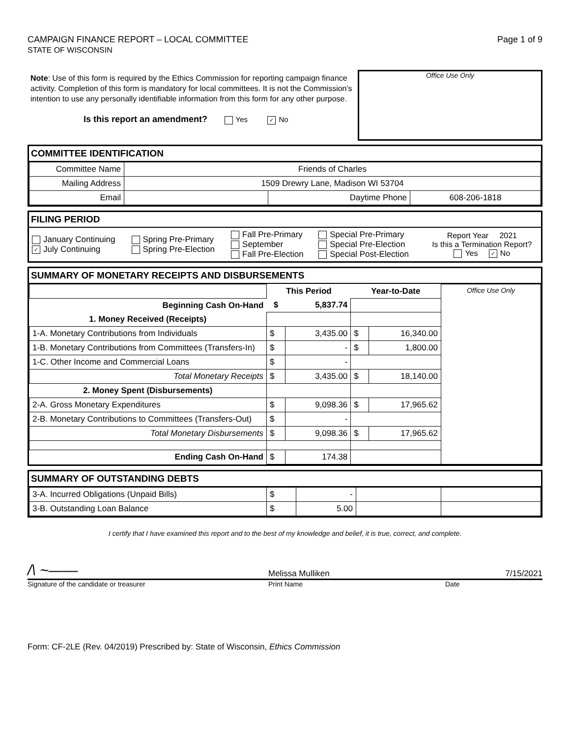CAMPAIGN FINANCE REPORT – LOCAL COMMITTEE
STATE OF WISCONSIN
Page 1 of 9
Note: Use of this form is required by the Ethics Commission for reporting campaign finance activity. Completion of this form is mandatory for local committees. It is not the Commission's intention to use any personally identifiable information from this form for any other purpose.
Is this report an amendment? Yes ✓ No
Office Use Only
COMMITTEE IDENTIFICATION
| Committee Name | Friends of Charles | | |
| Mailing Address | 1509 Drewry Lane, Madison WI 53704 | | |
| Email | | Daytime Phone | 608-206-1818 |
FILING PERIOD
| January Continuing ✓ July Continuing | Spring Pre-Primary Spring Pre-Election | Fall Pre-Primary September Fall Pre-Election | Special Pre-Primary Special Pre-Election Special Post-Election | Report Year 2021 Is this a Termination Report? Yes ✓ No |
SUMMARY OF MONETARY RECEIPTS AND DISBURSEMENTS
| | This Period | | Year-to-Date | | Office Use Only |
| Beginning Cash On-Hand | $ | 5,837.74 | | | |
| 1. Money Received (Receipts) | | | | | |
| 1-A. Monetary Contributions from Individuals | $ | 3,435.00 | $ | 16,340.00 | |
| 1-B. Monetary Contributions from Committees (Transfers-In) | $ | - | $ | 1,800.00 | |
| 1-C. Other Income and Commercial Loans | $ | - | | | |
| Total Monetary Receipts | $ | 3,435.00 | $ | 18,140.00 | |
| 2. Money Spent (Disbursements) | | | | | |
| 2-A. Gross Monetary Expenditures | $ | 9,098.36 | $ | 17,965.62 | |
| 2-B. Monetary Contributions to Committees (Transfers-Out) | $ | - | | | |
| Total Monetary Disbursements | $ | 9,098.36 | $ | 17,965.62 | |
| Ending Cash On-Hand | $ | 174.38 | | | |
SUMMARY OF OUTSTANDING DEBTS
| 3-A. Incurred Obligations (Unpaid Bills) | $ | - | | |
| 3-B. Outstanding Loan Balance | $ | 5.00 | | |
I certify that I have examined this report and to the best of my knowledge and belief, it is true, correct, and complete.
/\ ~——
Melissa Mulliken 7/15/2021
Signature of the candidate or treasurer Print Name Date
Form: CF-2LE (Rev. 04/2019) Prescribed by: State of Wisconsin, Ethics Commission